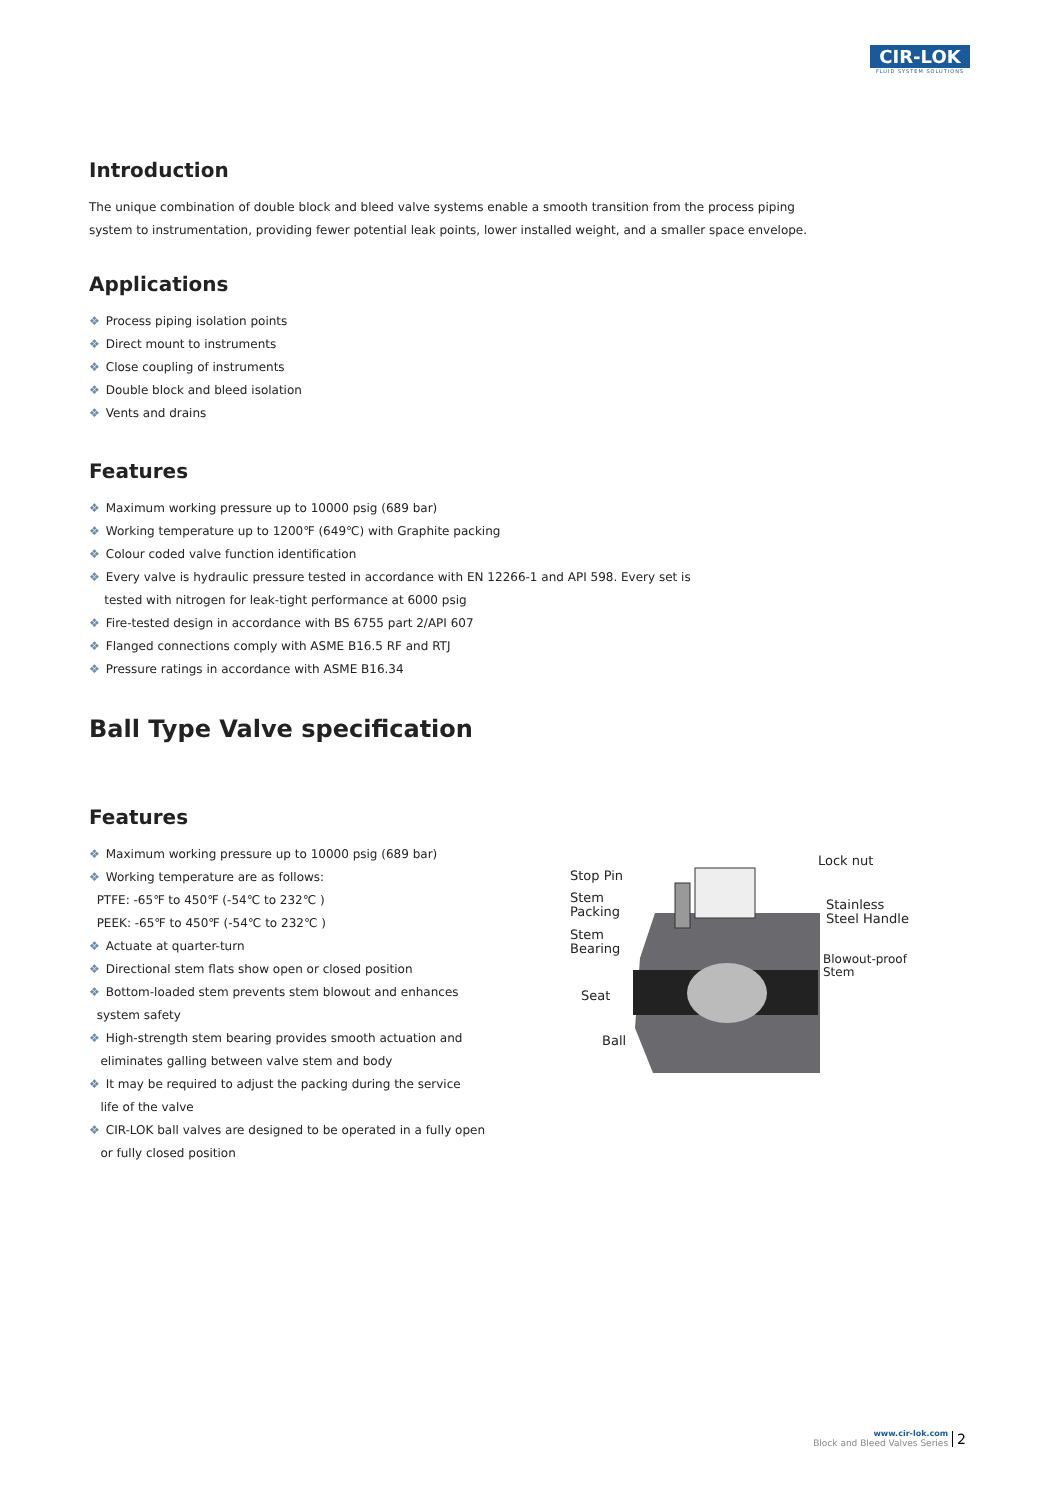CIR-LOK
FLUID SYSTEM SOLUTIONS
Introduction
The unique combination of double block and bleed valve systems enable a smooth transition from the process piping system to instrumentation, providing fewer potential leak points, lower installed weight, and a smaller space envelope.
Applications
❖ Process piping isolation points
❖ Direct mount to instruments
❖ Close coupling of instruments
❖ Double block and bleed isolation
❖ Vents and drains
Features
❖ Maximum working pressure up to 10000 psig (689 bar)
❖ Working temperature up to 1200℉ (649℃) with Graphite packing
❖ Colour coded valve function identification
❖ Every valve is hydraulic pressure tested in accordance with EN 12266-1 and API 598. Every set is
tested with nitrogen for leak-tight performance at 6000 psig
❖ Fire-tested design in accordance with BS 6755 part 2/API 607
❖ Flanged connections comply with ASME B16.5 RF and RTJ
❖ Pressure ratings in accordance with ASME B16.34
Ball Type Valve specification
Features
❖ Maximum working pressure up to 10000 psig (689 bar)
❖ Working temperature are as follows:
PTFE: -65℉ to 450℉ (-54℃ to 232℃ )
PEEK: -65℉ to 450℉ (-54℃ to 232℃ )
❖ Actuate at quarter-turn
❖ Directional stem flats show open or closed position
❖ Bottom-loaded stem prevents stem blowout and enhances
system safety
❖ High-strength stem bearing provides smooth actuation and
eliminates galling between valve stem and body
❖ It may be required to adjust the packing during the service
life of the valve
❖ CIR-LOK ball valves are designed to be operated in a fully open
or fully closed position
Stop Pin
Stem
Packing
Stem
Bearing
Seat
Ball
Lock nut
Stainless
Steel Handle
Blowout-proof
Stem
www.cir-lok.com
Block and Bleed Valves Series
2